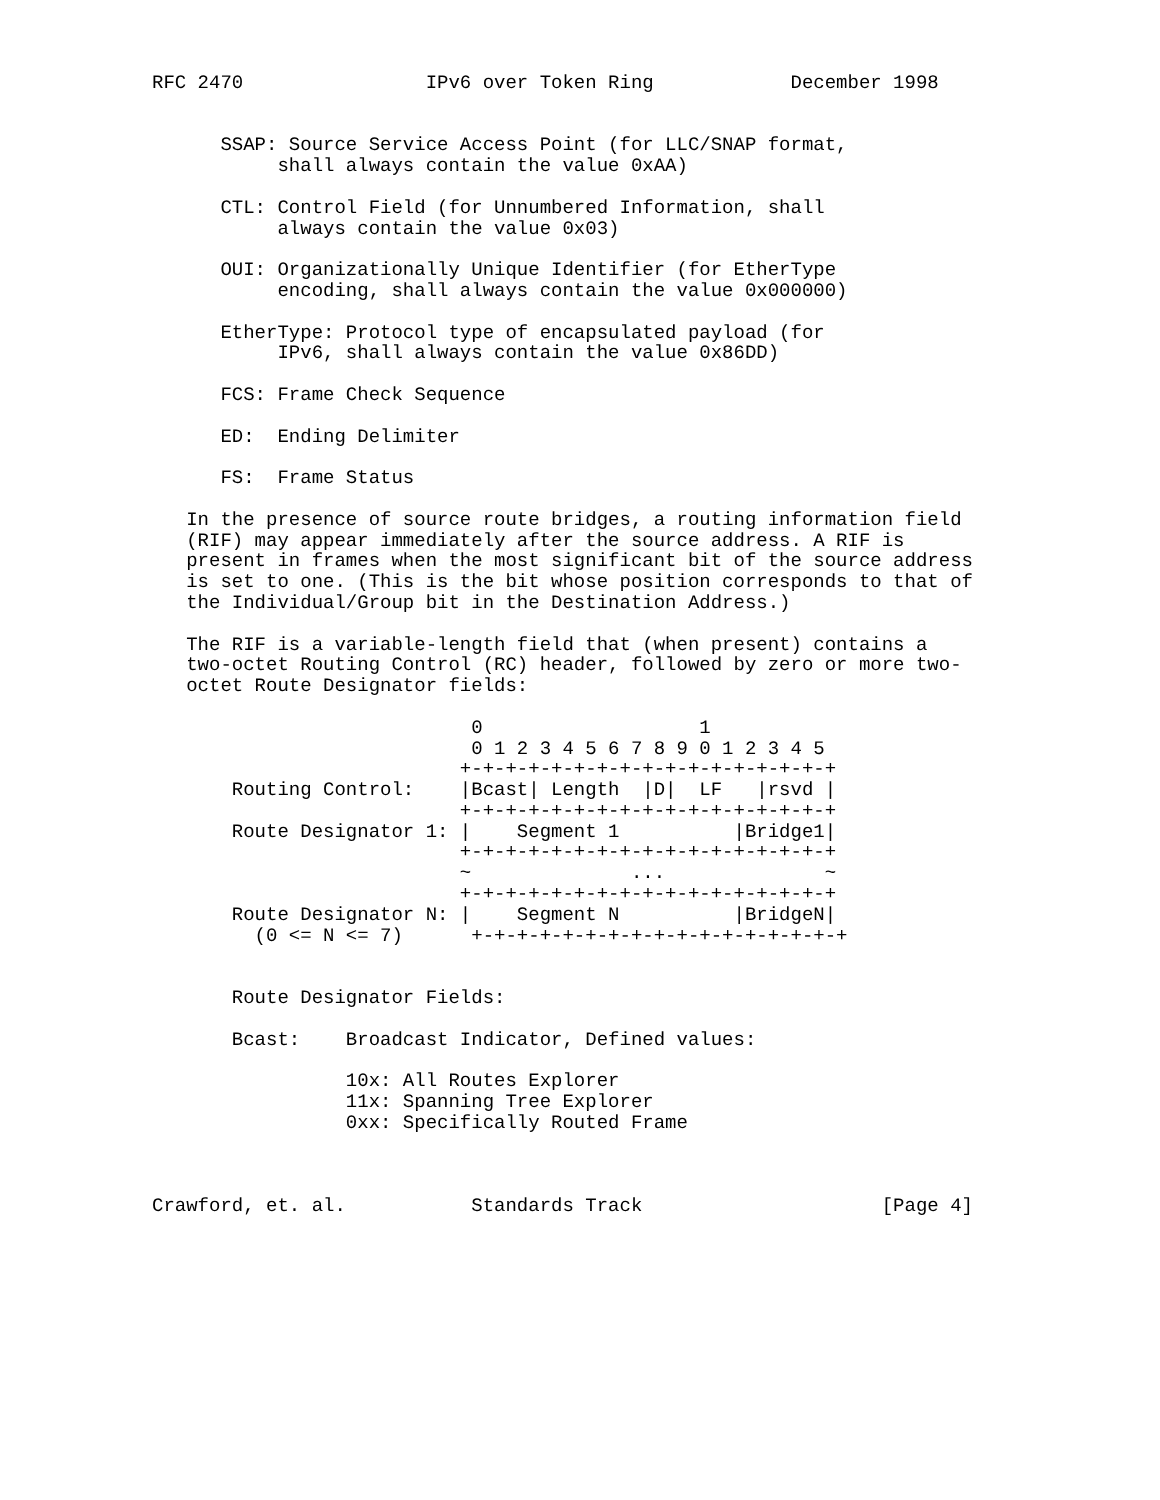RFC 2470                IPv6 over Token Ring            December 1998


      SSAP: Source Service Access Point (for LLC/SNAP format,
           shall always contain the value 0xAA)

      CTL: Control Field (for Unnumbered Information, shall
           always contain the value 0x03)

      OUI: Organizationally Unique Identifier (for EtherType
           encoding, shall always contain the value 0x000000)

      EtherType: Protocol type of encapsulated payload (for
           IPv6, shall always contain the value 0x86DD)

      FCS: Frame Check Sequence

      ED:  Ending Delimiter

      FS:  Frame Status

   In the presence of source route bridges, a routing information field
   (RIF) may appear immediately after the source address. A RIF is
   present in frames when the most significant bit of the source address
   is set to one. (This is the bit whose position corresponds to that of
   the Individual/Group bit in the Destination Address.)

   The RIF is a variable-length field that (when present) contains a
   two-octet Routing Control (RC) header, followed by zero or more two-
   octet Route Designator fields:

                            0                   1
                            0 1 2 3 4 5 6 7 8 9 0 1 2 3 4 5
                           +-+-+-+-+-+-+-+-+-+-+-+-+-+-+-+-+
       Routing Control:    |Bcast| Length  |D|  LF   |rsvd |
                           +-+-+-+-+-+-+-+-+-+-+-+-+-+-+-+-+
       Route Designator 1: |    Segment 1          |Bridge1|
                           +-+-+-+-+-+-+-+-+-+-+-+-+-+-+-+-+
                           ~              ...              ~
                           +-+-+-+-+-+-+-+-+-+-+-+-+-+-+-+-+
       Route Designator N: |    Segment N          |BridgeN|
         (0 <= N <= 7)      +-+-+-+-+-+-+-+-+-+-+-+-+-+-+-+-+


       Route Designator Fields:

       Bcast:    Broadcast Indicator, Defined values:

                 10x: All Routes Explorer
                 11x: Spanning Tree Explorer
                 0xx: Specifically Routed Frame



Crawford, et. al.           Standards Track                     [Page 4]